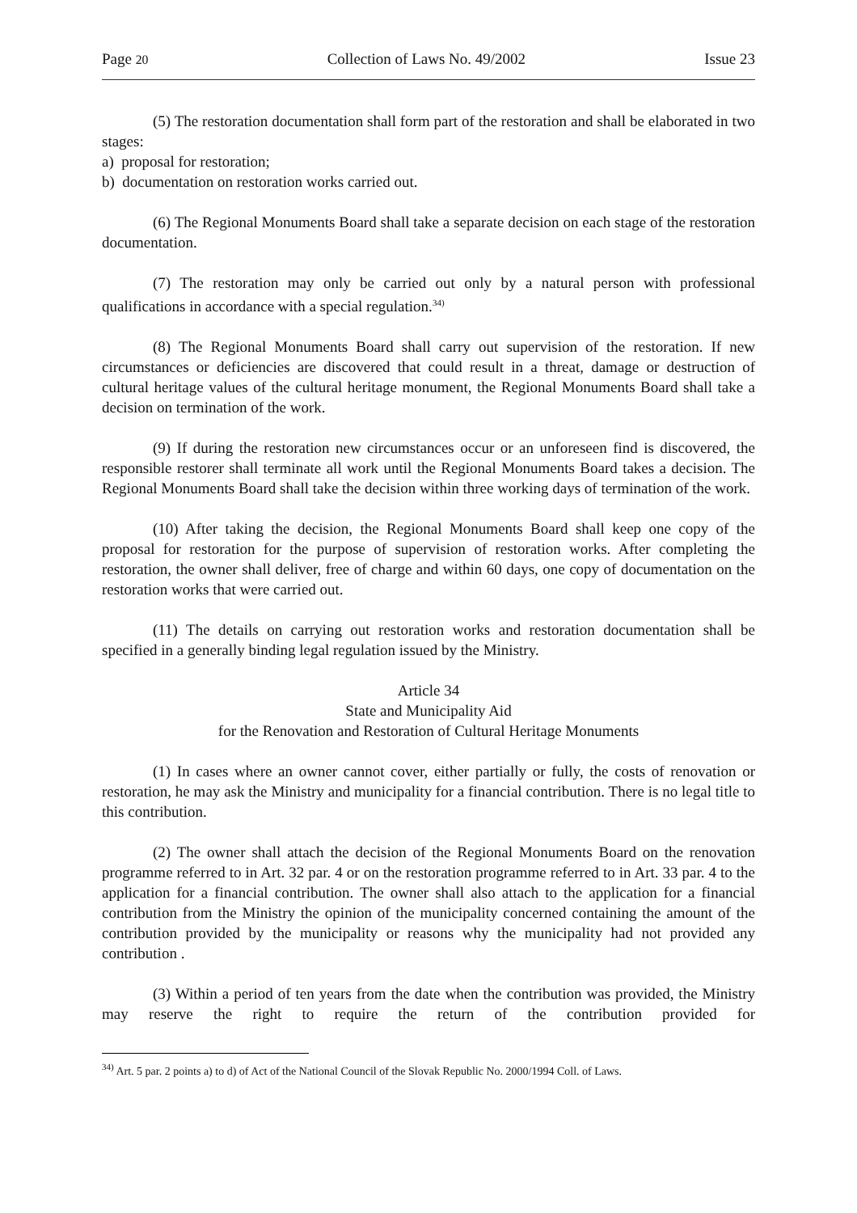Page 20 Collection of Laws No. 49/2002 Issue 23
(5) The restoration documentation shall form part of the restoration and shall be elaborated in two stages:
a) proposal for restoration;
b) documentation on restoration works carried out.
(6) The Regional Monuments Board shall take a separate decision on each stage of the restoration documentation.
(7) The restoration may only be carried out only by a natural person with professional qualifications in accordance with a special regulation.<sup>34)</sup>
(8) The Regional Monuments Board shall carry out supervision of the restoration. If new circumstances or deficiencies are discovered that could result in a threat, damage or destruction of cultural heritage values of the cultural heritage monument, the Regional Monuments Board shall take a decision on termination of the work.
(9) If during the restoration new circumstances occur or an unforeseen find is discovered, the responsible restorer shall terminate all work until the Regional Monuments Board takes a decision. The Regional Monuments Board shall take the decision within three working days of termination of the work.
(10) After taking the decision, the Regional Monuments Board shall keep one copy of the proposal for restoration for the purpose of supervision of restoration works. After completing the restoration, the owner shall deliver, free of charge and within 60 days, one copy of documentation on the restoration works that were carried out.
(11) The details on carrying out restoration works and restoration documentation shall be specified in a generally binding legal regulation issued by the Ministry.
Article 34
State and Municipality Aid
for the Renovation and Restoration of Cultural Heritage Monuments
(1) In cases where an owner cannot cover, either partially or fully, the costs of renovation or restoration, he may ask the Ministry and municipality for a financial contribution. There is no legal title to this contribution.
(2) The owner shall attach the decision of the Regional Monuments Board on the renovation programme referred to in Art. 32 par. 4 or on the restoration programme referred to in Art. 33 par. 4 to the application for a financial contribution. The owner shall also attach to the application for a financial contribution from the Ministry the opinion of the municipality concerned containing the amount of the contribution provided by the municipality or reasons why the municipality had not provided any contribution .
(3) Within a period of ten years from the date when the contribution was provided, the Ministry may reserve the right to require the return of the contribution provided for
<sup>34)</sup> Art. 5 par. 2 points a) to d) of Act of the National Council of the Slovak Republic No. 2000/1994 Coll. of Laws.